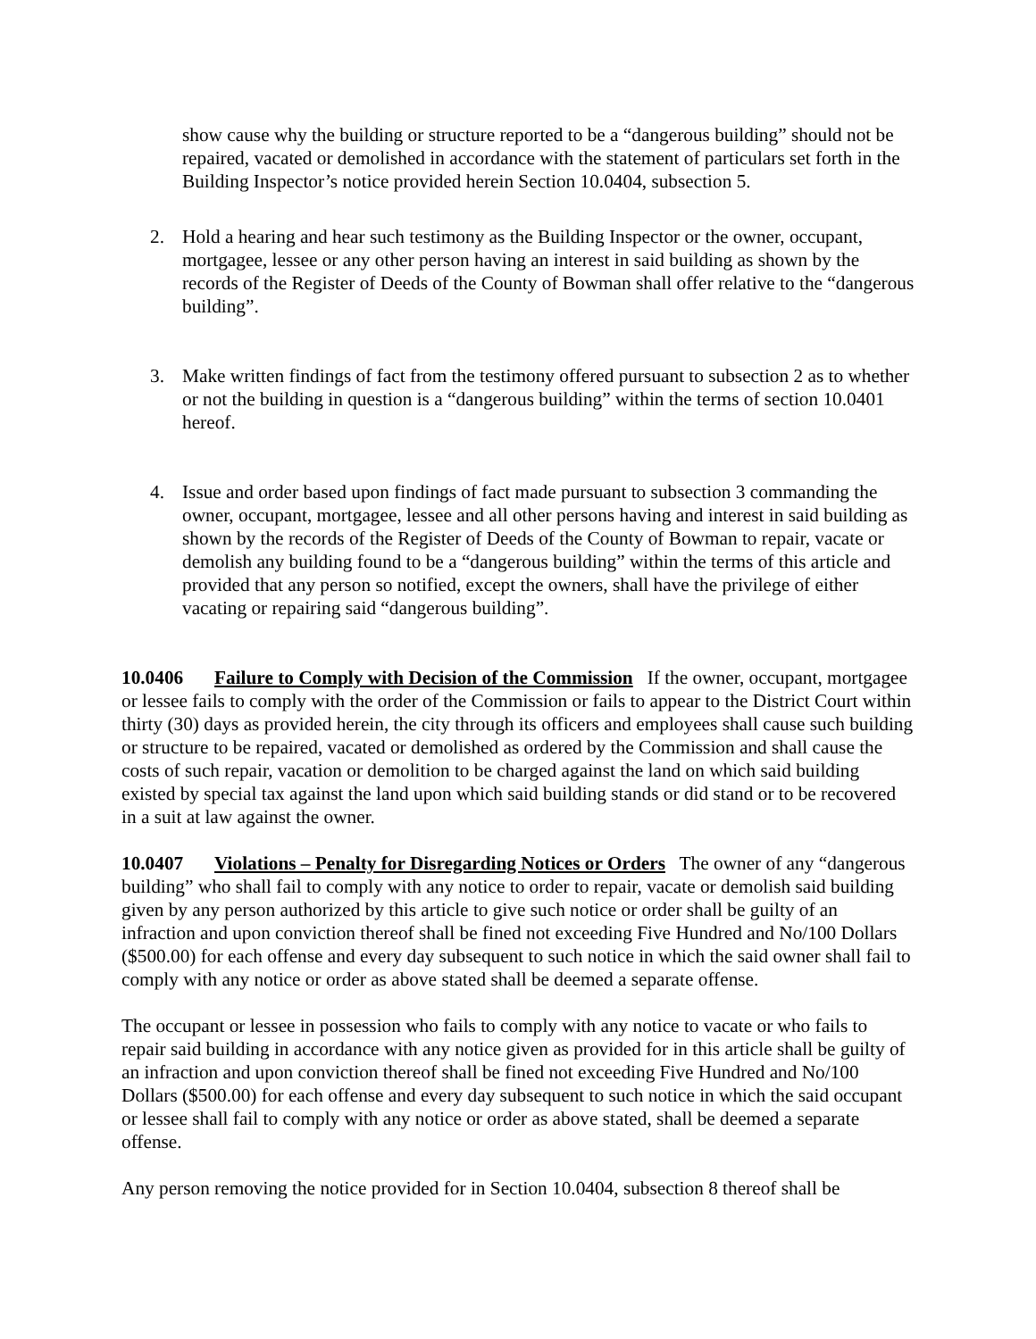show cause why the building or structure reported to be a “dangerous building” should not be repaired, vacated or demolished in accordance with the statement of particulars set forth in the Building Inspector’s notice provided herein Section 10.0404, subsection 5.
2. Hold a hearing and hear such testimony as the Building Inspector or the owner, occupant, mortgagee, lessee or any other person having an interest in said building as shown by the records of the Register of Deeds of the County of Bowman shall offer relative to the “dangerous building”.
3. Make written findings of fact from the testimony offered pursuant to subsection 2 as to whether or not the building in question is a “dangerous building” within the terms of section 10.0401 hereof.
4. Issue and order based upon findings of fact made pursuant to subsection 3 commanding the owner, occupant, mortgagee, lessee and all other persons having and interest in said building as shown by the records of the Register of Deeds of the County of Bowman to repair, vacate or demolish any building found to be a “dangerous building” within the terms of this article and provided that any person so notified, except the owners, shall have the privilege of either vacating or repairing said “dangerous building”.
10.0406 Failure to Comply with Decision of the Commission If the owner, occupant, mortgagee or lessee fails to comply with the order of the Commission or fails to appear to the District Court within thirty (30) days as provided herein, the city through its officers and employees shall cause such building or structure to be repaired, vacated or demolished as ordered by the Commission and shall cause the costs of such repair, vacation or demolition to be charged against the land on which said building existed by special tax against the land upon which said building stands or did stand or to be recovered in a suit at law against the owner.
10.0407 Violations – Penalty for Disregarding Notices or Orders The owner of any “dangerous building” who shall fail to comply with any notice to order to repair, vacate or demolish said building given by any person authorized by this article to give such notice or order shall be guilty of an infraction and upon conviction thereof shall be fined not exceeding Five Hundred and No/100 Dollars ($500.00) for each offense and every day subsequent to such notice in which the said owner shall fail to comply with any notice or order as above stated shall be deemed a separate offense.
The occupant or lessee in possession who fails to comply with any notice to vacate or who fails to repair said building in accordance with any notice given as provided for in this article shall be guilty of an infraction and upon conviction thereof shall be fined not exceeding Five Hundred and No/100 Dollars ($500.00) for each offense and every day subsequent to such notice in which the said occupant or lessee shall fail to comply with any notice or order as above stated, shall be deemed a separate offense.
Any person removing the notice provided for in Section 10.0404, subsection 8 thereof shall be